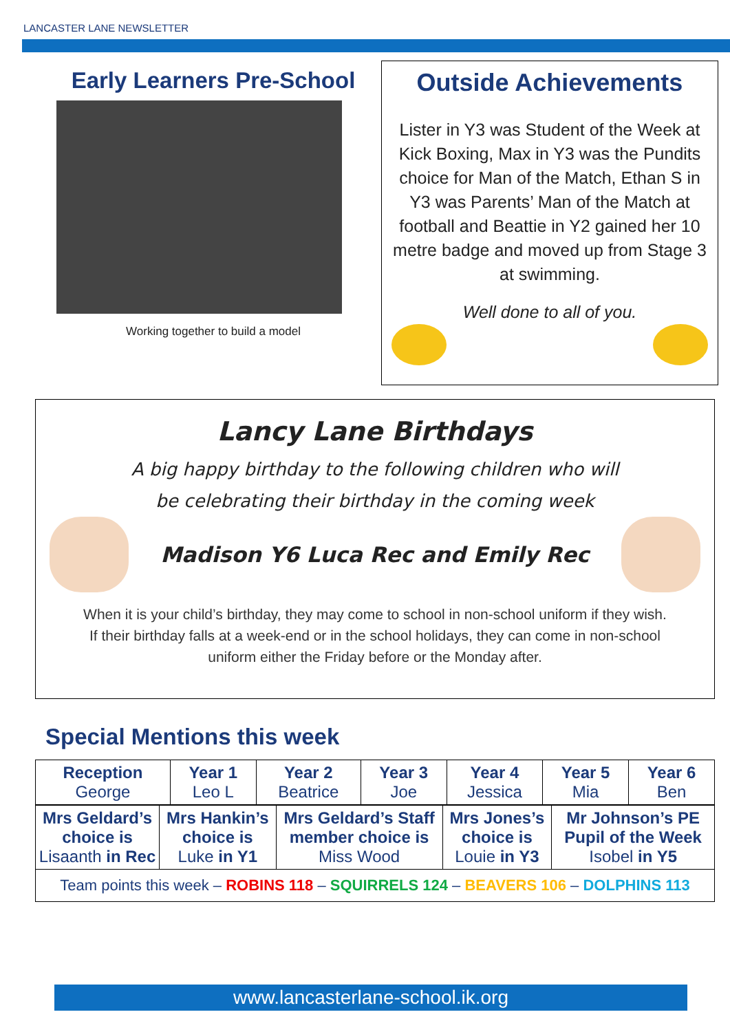LANCASTER LANE NEWSLETTER
Early Learners Pre-School
Working together to build a model
Outside Achievements
Lister in Y3 was Student of the Week at Kick Boxing, Max in Y3 was the Pundits choice for Man of the Match, Ethan S in Y3 was Parents’ Man of the Match at football and Beattie in Y2 gained her 10 metre badge and moved up from Stage 3 at swimming.
Well done to all of you.
Lancy Lane Birthdays
A big happy birthday to the following children who will
be celebrating their birthday in the coming week
Madison Y6 Luca Rec and Emily Rec
When it is your child’s birthday, they may come to school in non-school uniform if they wish.
If their birthday falls at a week-end or in the school holidays, they can come in non-school
uniform either the Friday before or the Monday after.
Special Mentions this week
| Reception George | Year 1 Leo L | Year 2 Beatrice | Year 3 Joe | Year 4 Jessica | Year 5 Mia | Year 6 Ben |
| Mrs Geldard’s choice is Lisaanth in Rec | Mrs Hankin’s choice is Luke in Y1 | Mrs Geldard’s Staff member choice is Miss Wood | Mrs Jones’s choice is Louie in Y3 | Mr Johnson’s PE Pupil of the Week Isobel in Y5 |
| Team points this week – ROBINS 118 – SQUIRRELS 124 – BEAVERS 106 – DOLPHINS 113 | | | | |
www.lancasterlane-school.ik.org